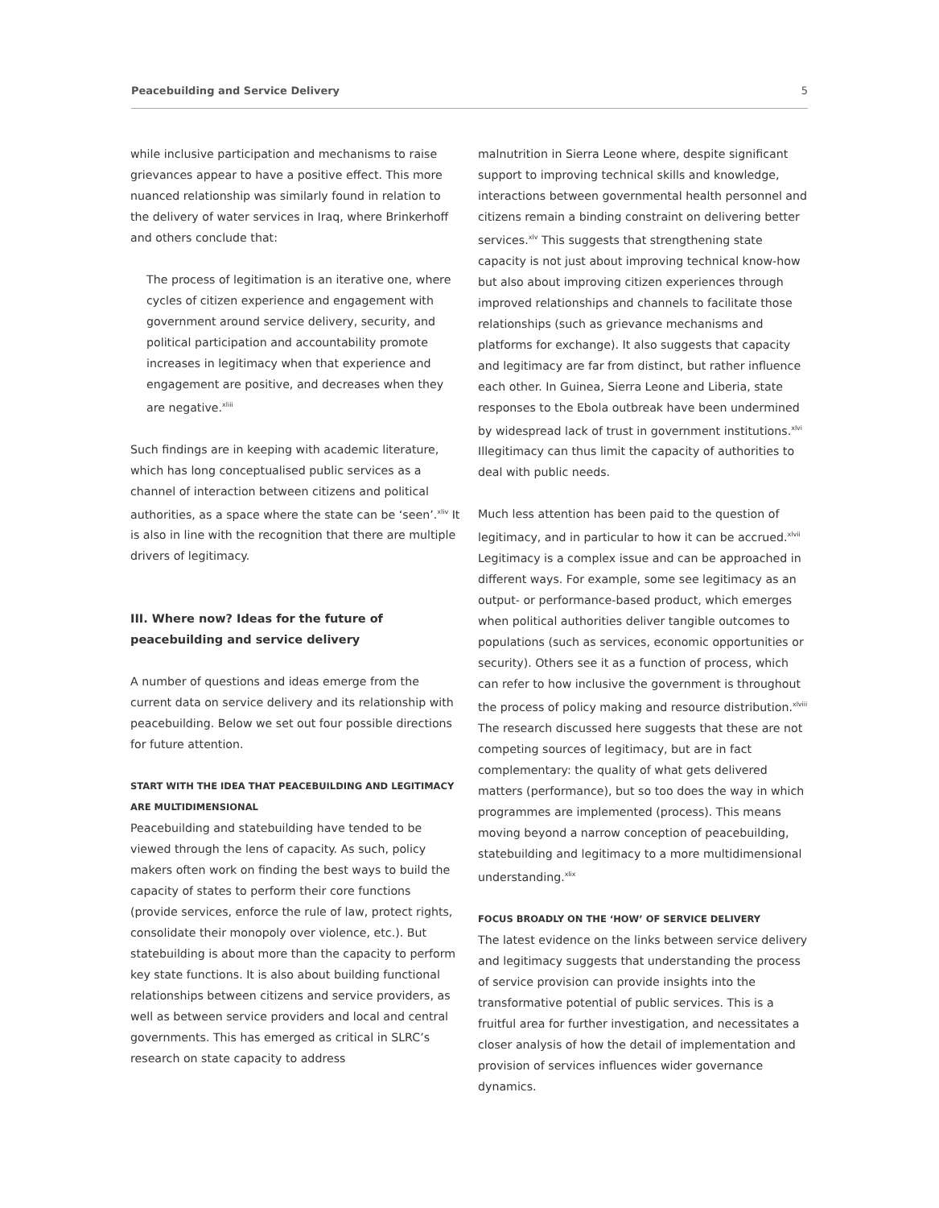Peacebuilding and Service Delivery 5
while inclusive participation and mechanisms to raise grievances appear to have a positive effect. This more nuanced relationship was similarly found in relation to the delivery of water services in Iraq, where Brinkerhoff and others conclude that:
The process of legitimation is an iterative one, where cycles of citizen experience and engagement with government around service delivery, security, and political participation and accountability promote increases in legitimacy when that experience and engagement are positive, and decreases when they are negative.<sup>xliii</sup>
Such findings are in keeping with academic literature, which has long conceptualised public services as a channel of interaction between citizens and political authorities, as a space where the state can be ‘seen’.<sup>xliv</sup> It is also in line with the recognition that there are multiple drivers of legitimacy.
III. Where now? Ideas for the future of peacebuilding and service delivery
A number of questions and ideas emerge from the current data on service delivery and its relationship with peacebuilding. Below we set out four possible directions for future attention.
START WITH THE IDEA THAT PEACEBUILDING AND LEGITIMACY ARE MULTIDIMENSIONAL
Peacebuilding and statebuilding have tended to be viewed through the lens of capacity. As such, policy makers often work on finding the best ways to build the capacity of states to perform their core functions (provide services, enforce the rule of law, protect rights, consolidate their monopoly over violence, etc.). But statebuilding is about more than the capacity to perform key state functions. It is also about building functional relationships between citizens and service providers, as well as between service providers and local and central governments. This has emerged as critical in SLRC’s research on state capacity to address
malnutrition in Sierra Leone where, despite significant support to improving technical skills and knowledge, interactions between governmental health personnel and citizens remain a binding constraint on delivering better services.<sup>xlv</sup> This suggests that strengthening state capacity is not just about improving technical know-how but also about improving citizen experiences through improved relationships and channels to facilitate those relationships (such as grievance mechanisms and platforms for exchange). It also suggests that capacity and legitimacy are far from distinct, but rather influence each other. In Guinea, Sierra Leone and Liberia, state responses to the Ebola outbreak have been undermined by widespread lack of trust in government institutions.<sup>xlvi</sup> Illegitimacy can thus limit the capacity of authorities to deal with public needs.
Much less attention has been paid to the question of legitimacy, and in particular to how it can be accrued.<sup>xlvii</sup> Legitimacy is a complex issue and can be approached in different ways. For example, some see legitimacy as an output- or performance-based product, which emerges when political authorities deliver tangible outcomes to populations (such as services, economic opportunities or security). Others see it as a function of process, which can refer to how inclusive the government is throughout the process of policy making and resource distribution.<sup>xlviii</sup> The research discussed here suggests that these are not competing sources of legitimacy, but are in fact complementary: the quality of what gets delivered matters (performance), but so too does the way in which programmes are implemented (process). This means moving beyond a narrow conception of peacebuilding, statebuilding and legitimacy to a more multidimensional understanding.<sup>xlix</sup>
FOCUS BROADLY ON THE ‘HOW’ OF SERVICE DELIVERY
The latest evidence on the links between service delivery and legitimacy suggests that understanding the process of service provision can provide insights into the transformative potential of public services. This is a fruitful area for further investigation, and necessitates a closer analysis of how the detail of implementation and provision of services influences wider governance dynamics.